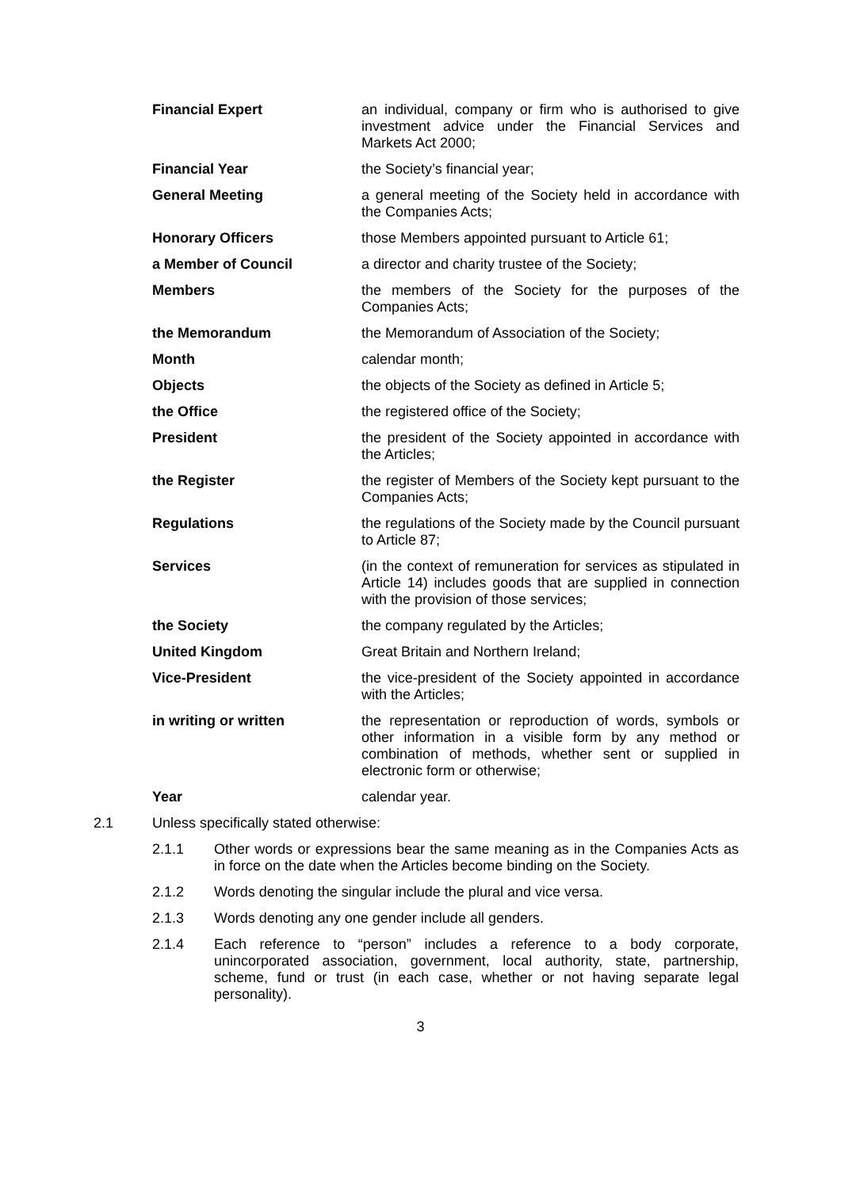| Financial Expert | an individual, company or firm who is authorised to give investment advice under the Financial Services and Markets Act 2000; |
| Financial Year | the Society’s financial year; |
| General Meeting | a general meeting of the Society held in accordance with the Companies Acts; |
| Honorary Officers | those Members appointed pursuant to Article 61; |
| a Member of Council | a director and charity trustee of the Society; |
| Members | the members of the Society for the purposes of the Companies Acts; |
| the Memorandum | the Memorandum of Association of the Society; |
| Month | calendar month; |
| Objects | the objects of the Society as defined in Article 5; |
| the Office | the registered office of the Society; |
| President | the president of the Society appointed in accordance with the Articles; |
| the Register | the register of Members of the Society kept pursuant to the Companies Acts; |
| Regulations | the regulations of the Society made by the Council pursuant to Article 87; |
| Services | (in the context of remuneration for services as stipulated in Article 14) includes goods that are supplied in connection with the provision of those services; |
| the Society | the company regulated by the Articles; |
| United Kingdom | Great Britain and Northern Ireland; |
| Vice-President | the vice-president of the Society appointed in accordance with the Articles; |
| in writing or written | the representation or reproduction of words, symbols or other information in a visible form by any method or combination of methods, whether sent or supplied in electronic form or otherwise; |
| Year | calendar year. |
2.1 Unless specifically stated otherwise:
2.1.1 Other words or expressions bear the same meaning as in the Companies Acts as in force on the date when the Articles become binding on the Society.
2.1.2 Words denoting the singular include the plural and vice versa.
2.1.3 Words denoting any one gender include all genders.
2.1.4 Each reference to “person” includes a reference to a body corporate, unincorporated association, government, local authority, state, partnership, scheme, fund or trust (in each case, whether or not having separate legal personality).
3